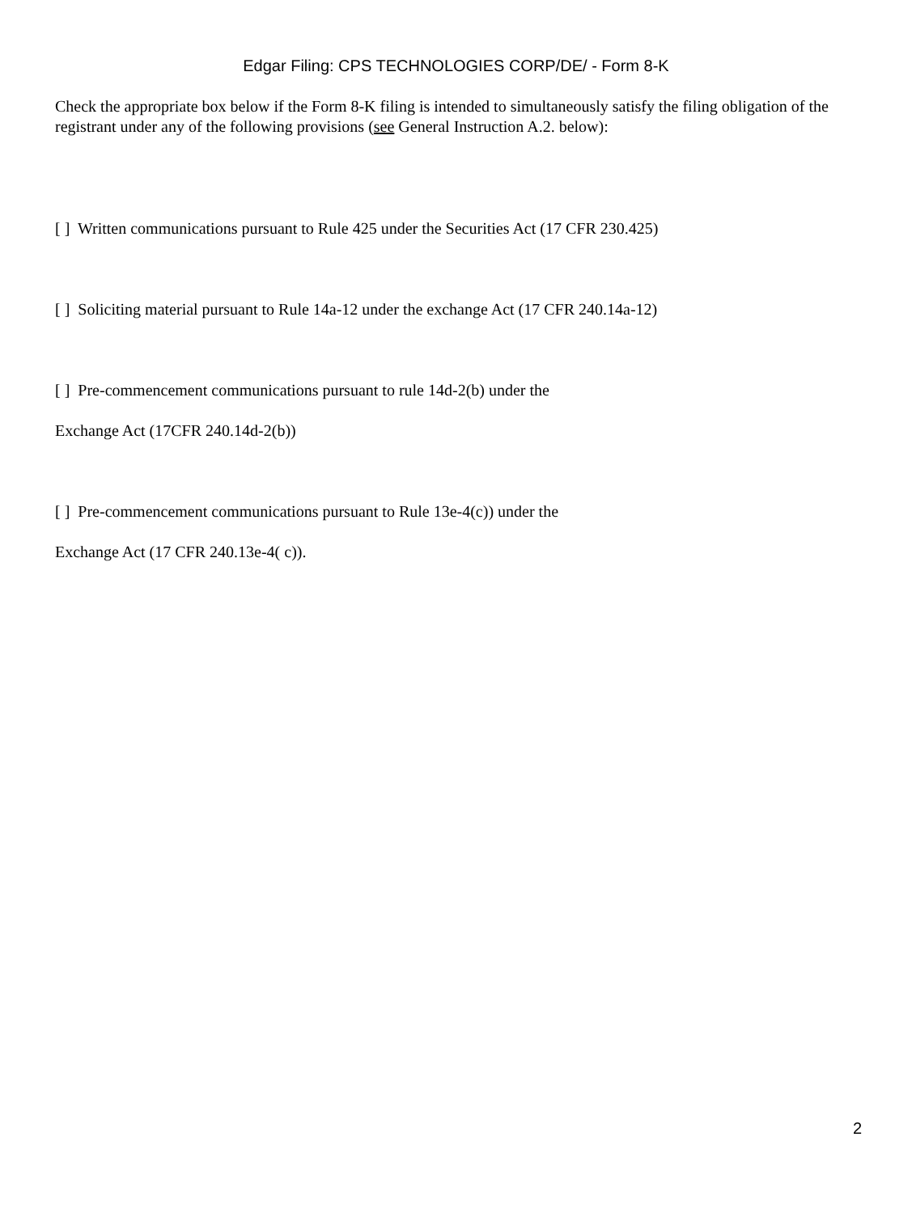Edgar Filing: CPS TECHNOLOGIES CORP/DE/ - Form 8-K
Check the appropriate box below if the Form 8-K filing is intended to simultaneously satisfy the filing obligation of the registrant under any of the following provisions (see General Instruction A.2. below):
[ ] Written communications pursuant to Rule 425 under the Securities Act (17 CFR 230.425)
[ ] Soliciting material pursuant to Rule 14a-12 under the exchange Act (17 CFR 240.14a-12)
[ ] Pre-commencement communications pursuant to rule 14d-2(b) under the
Exchange Act (17CFR 240.14d-2(b))
[ ] Pre-commencement communications pursuant to Rule 13e-4(c)) under the
Exchange Act (17 CFR 240.13e-4( c)).
2